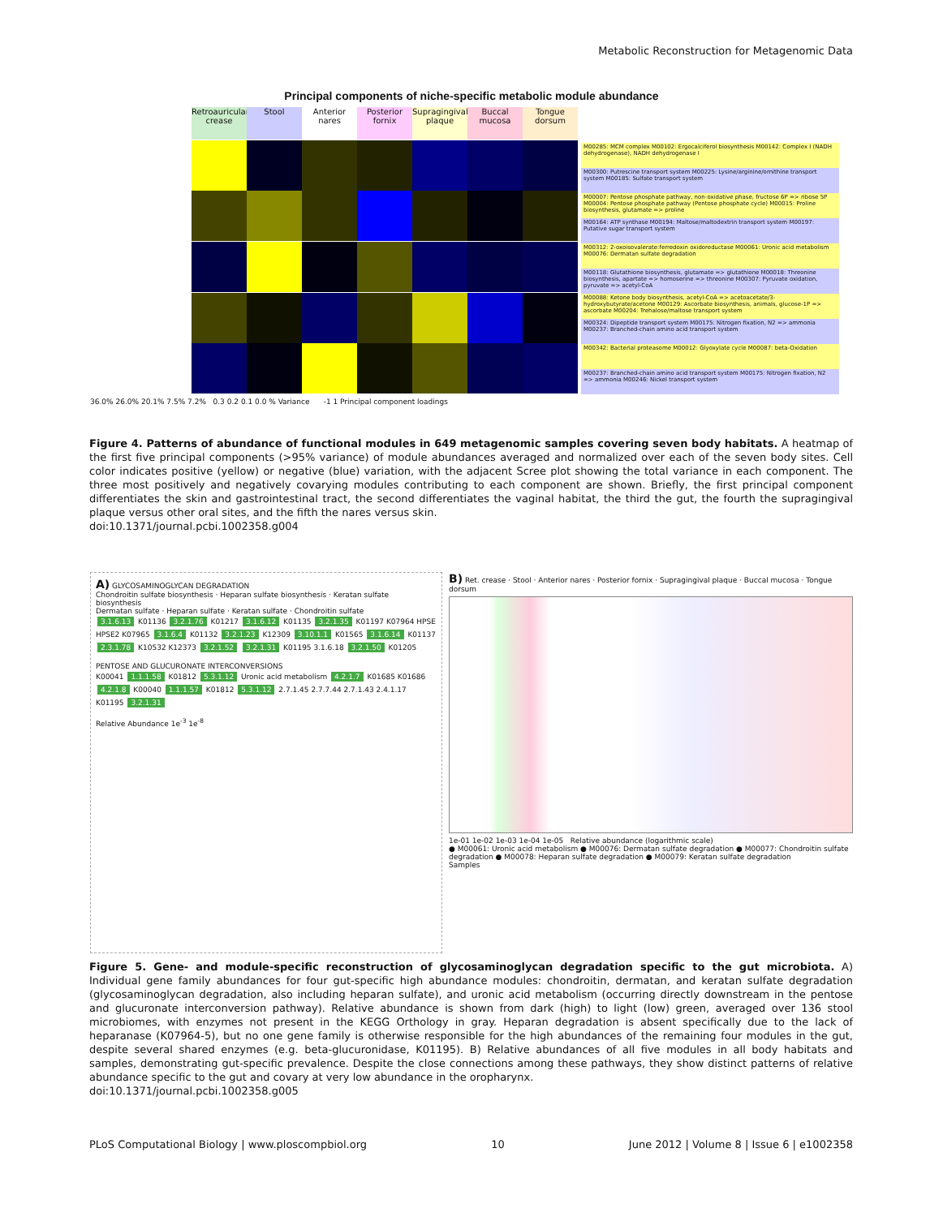Metabolic Reconstruction for Metagenomic Data
Principal components of niche-specific metabolic module abundance
Retroauricular crease
Stool
Anterior nares
Posterior fornix
Supragingival plaque
Buccal mucosa
Tongue dorsum
M00285: MCM complex M00102: Ergocalciferol biosynthesis M00142: Complex I (NADH dehydrogenase), NADH dehydrogenase I
M00300: Putrescine transport system M00225: Lysine/arginine/ornithine transport system M00185: Sulfate transport system
M00007: Pentose phosphate pathway, non-oxidative phase, fructose 6P => ribose 5P M00004: Pentose phosphate pathway (Pentose phosphate cycle) M00015: Proline biosynthesis, glutamate => proline
M00164: ATP synthase M00194: Maltose/maltodextrin transport system M00197: Putative sugar transport system
M00312: 2-oxoisovalerate:ferredoxin oxidoreductase M00061: Uronic acid metabolism M00076: Dermatan sulfate degradation
M00118: Glutathione biosynthesis, glutamate => glutathione M00018: Threonine biosynthesis, apartate => homoserine => threonine M00307: Pyruvate oxidation, pyruvate => acetyl-CoA
M00088: Ketone body biosynthesis, acetyl-CoA => acetoacetate/3-hydroxybutyrate/acetone M00129: Ascorbate biosynthesis, animals, glucose-1P => ascorbate M00204: Trehalose/maltose transport system
M00324: Dipeptide transport system M00175: Nitrogen fixation, N2 => ammonia M00237: Branched-chain amino acid transport system
M00342: Bacterial proteasome M00012: Glyoxylate cycle M00087: beta-Oxidation
M00237: Branched-chain amino acid transport system M00175: Nitrogen fixation, N2 => ammonia M00246: Nickel transport system
36.0% 26.0% 20.1% 7.5% 7.2% 0.3 0.2 0.1 0.0 % Variance -1 1 Principal component loadings
Figure 4. Patterns of abundance of functional modules in 649 metagenomic samples covering seven body habitats. A heatmap of the first five principal components (>95% variance) of module abundances averaged and normalized over each of the seven body sites. Cell color indicates positive (yellow) or negative (blue) variation, with the adjacent Scree plot showing the total variance in each component. The three most positively and negatively covarying modules contributing to each component are shown. Briefly, the first principal component differentiates the skin and gastrointestinal tract, the second differentiates the vaginal habitat, the third the gut, the fourth the supragingival plaque versus other oral sites, and the fifth the nares versus skin.
doi:10.1371/journal.pcbi.1002358.g004
A) GLYCOSAMINOGLYCAN DEGRADATION
Chondroitin sulfate biosynthesis · Heparan sulfate biosynthesis · Keratan sulfate biosynthesis
Dermatan sulfate · Heparan sulfate · Keratan sulfate · Chondroitin sulfate
3.1.6.13 K01136 3.2.1.76 K01217 3.1.6.12 K01135 3.2.1.35 K01197 K07964 HPSE HPSE2 K07965 3.1.6.4 K01132 3.2.1.23 K12309 3.10.1.1 K01565 3.1.6.14 K01137 2.3.1.78 K10532 K12373 3.2.1.52 3.2.1.31 K01195 3.1.6.18 3.2.1.50 K01205
PENTOSE AND GLUCURONATE INTERCONVERSIONS
K00041 1.1.1.58 K01812 5.3.1.12 Uronic acid metabolism 4.2.1.7 K01685 K01686 4.2.1.8 K00040 1.1.1.57 K01812 5.3.1.12 2.7.1.45 2.7.7.44 2.7.1.43 2.4.1.17 K01195 3.2.1.31
Relative Abundance 1e<sup>-3</sup> 1e<sup>-8</sup>
B) Ret. crease · Stool · Anterior nares · Posterior fornix · Supragingival plaque · Buccal mucosa · Tongue dorsum
1e-01 1e-02 1e-03 1e-04 1e-05 Relative abundance (logarithmic scale)
● M00061: Uronic acid metabolism ● M00076: Dermatan sulfate degradation ● M00077: Chondroitin sulfate degradation ● M00078: Heparan sulfate degradation ● M00079: Keratan sulfate degradation
Samples
Figure 5. Gene- and module-specific reconstruction of glycosaminoglycan degradation specific to the gut microbiota. A) Individual gene family abundances for four gut-specific high abundance modules: chondroitin, dermatan, and keratan sulfate degradation (glycosaminoglycan degradation, also including heparan sulfate), and uronic acid metabolism (occurring directly downstream in the pentose and glucuronate interconversion pathway). Relative abundance is shown from dark (high) to light (low) green, averaged over 136 stool microbiomes, with enzymes not present in the KEGG Orthology in gray. Heparan degradation is absent specifically due to the lack of heparanase (K07964-5), but no one gene family is otherwise responsible for the high abundances of the remaining four modules in the gut, despite several shared enzymes (e.g. beta-glucuronidase, K01195). B) Relative abundances of all five modules in all body habitats and samples, demonstrating gut-specific prevalence. Despite the close connections among these pathways, they show distinct patterns of relative abundance specific to the gut and covary at very low abundance in the oropharynx.
doi:10.1371/journal.pcbi.1002358.g005
PLoS Computational Biology | www.ploscompbiol.org 10 June 2012 | Volume 8 | Issue 6 | e1002358